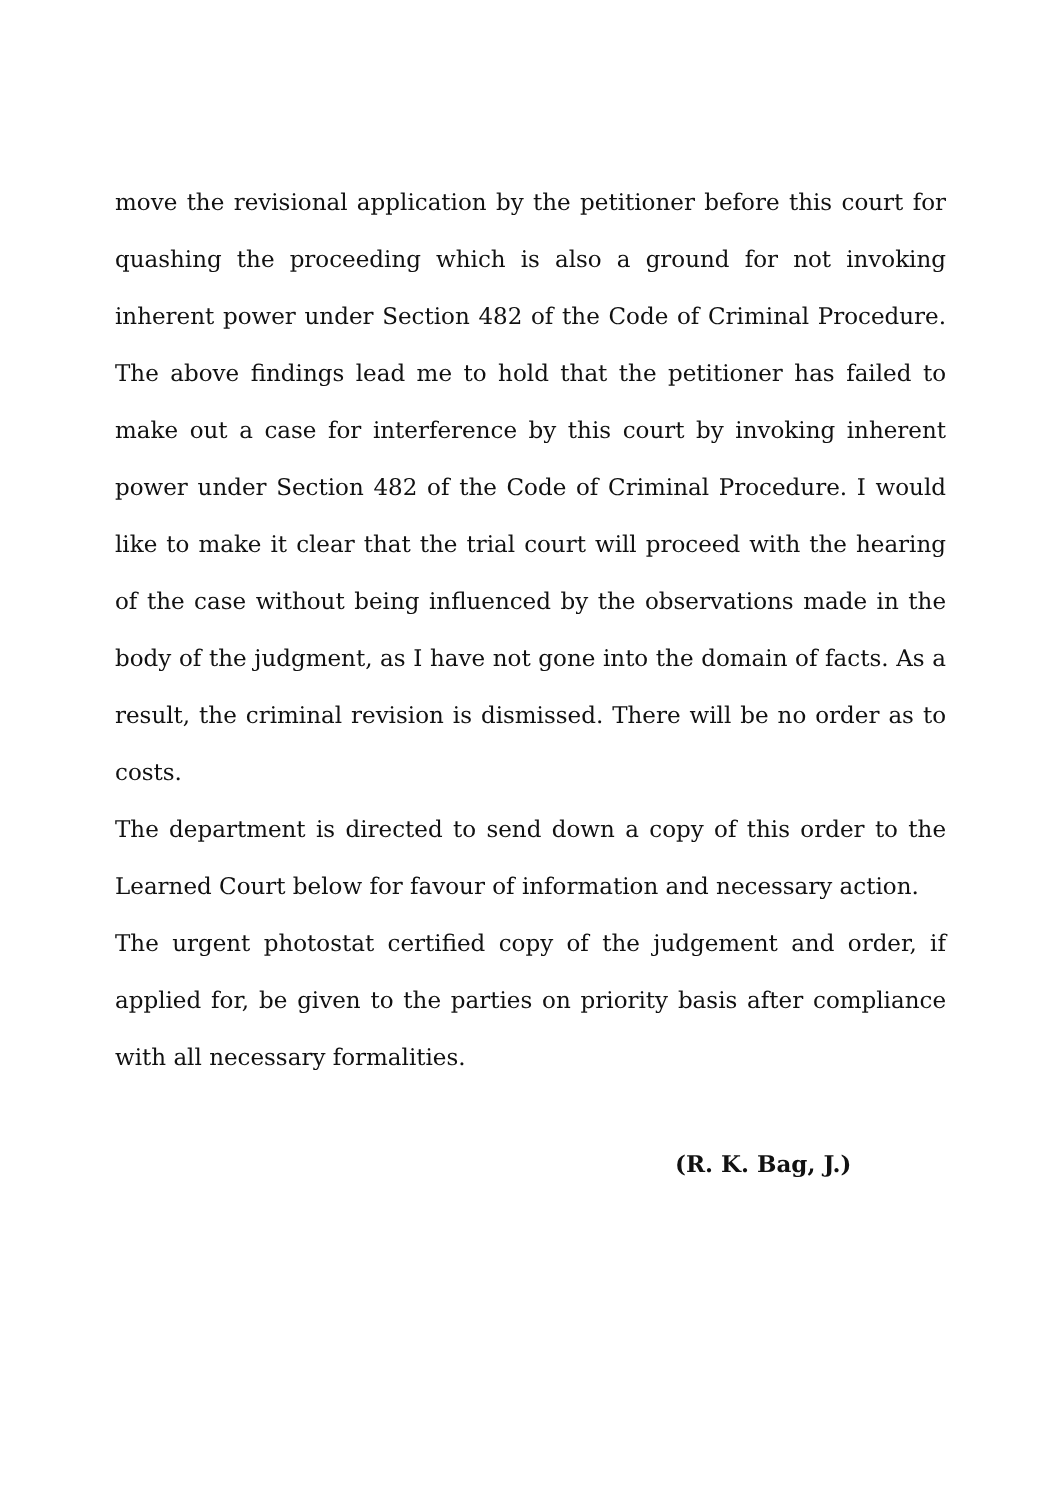move the revisional application by the petitioner before this court for quashing the proceeding which is also a ground for not invoking inherent power under Section 482 of the Code of Criminal Procedure. The above findings lead me to hold that the petitioner has failed to make out a case for interference by this court by invoking inherent power under Section 482 of the Code of Criminal Procedure. I would like to make it clear that the trial court will proceed with the hearing of the case without being influenced by the observations made in the body of the judgment, as I have not gone into the domain of facts. As a result, the criminal revision is dismissed. There will be no order as to costs.
The department is directed to send down a copy of this order to the Learned Court below for favour of information and necessary action.
The urgent photostat certified copy of the judgement and order, if applied for, be given to the parties on priority basis after compliance with all necessary formalities.
(R. K. Bag, J.)